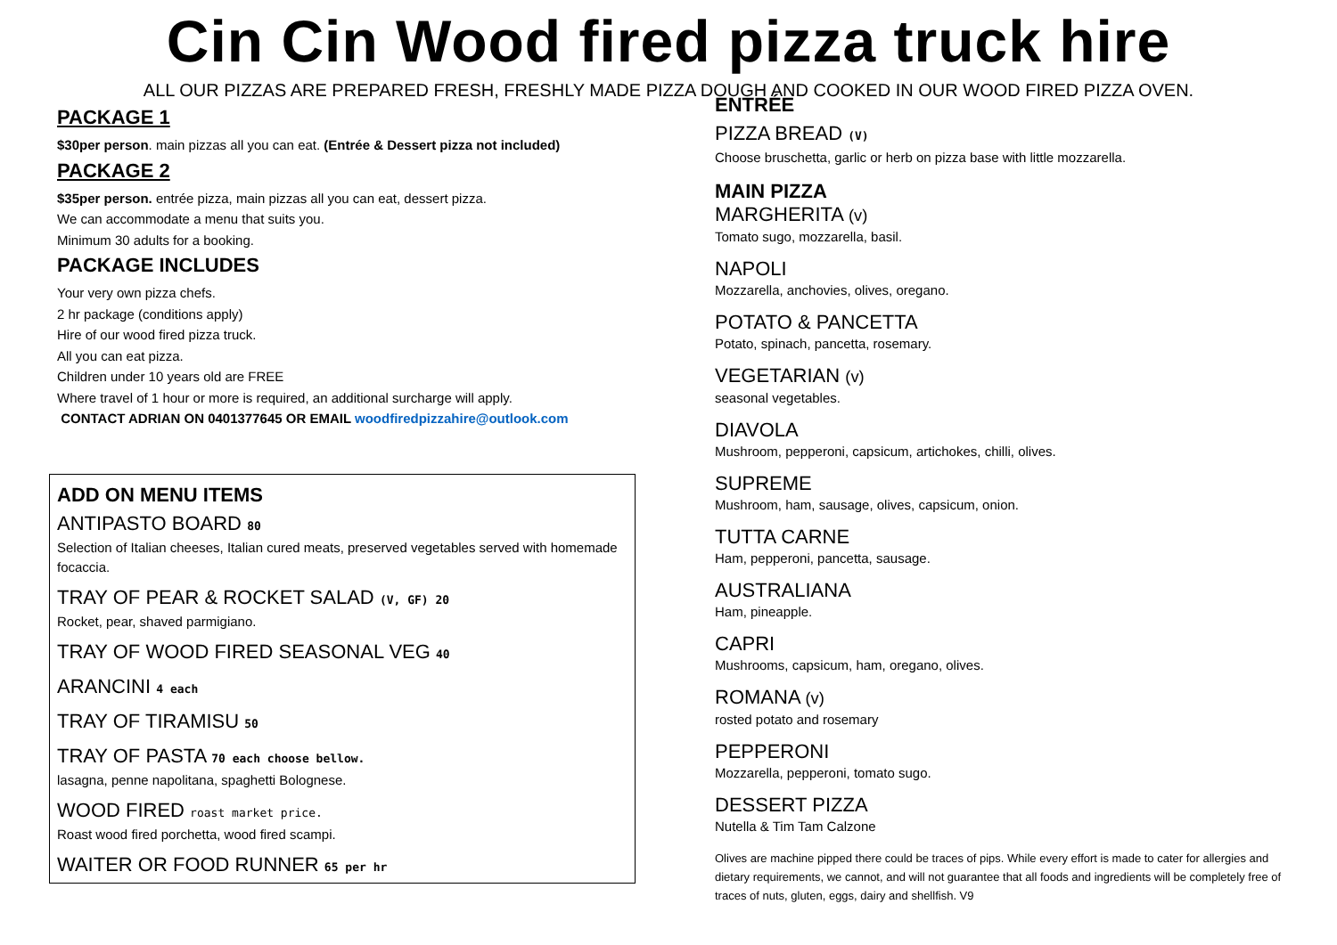Cin Cin Wood fired pizza truck hire
ALL OUR PIZZAS ARE PREPARED FRESH, FRESHLY MADE PIZZA DOUGH AND COOKED IN OUR WOOD FIRED PIZZA OVEN.
PACKAGE 1
$30per person. main pizzas all you can eat. (Entrée & Dessert pizza not included)
PACKAGE 2
$35per person. entrée pizza, main pizzas all you can eat, dessert pizza.
We can accommodate a menu that suits you.
Minimum 30 adults for a booking.
PACKAGE INCLUDES
Your very own pizza chefs.
2 hr package (conditions apply)
Hire of our wood fired pizza truck.
All you can eat pizza.
Children under 10 years old are FREE
Where travel of 1 hour or more is required, an additional surcharge will apply.
CONTACT ADRIAN ON 0401377645 OR EMAIL woodfiredpizzahire@outlook.com
ADD ON MENU ITEMS
ANTIPASTO BOARD 80
Selection of Italian cheeses, Italian cured meats, preserved vegetables served with homemade focaccia.
TRAY OF PEAR & ROCKET SALAD (V, GF) 20
Rocket, pear, shaved parmigiano.
TRAY OF WOOD FIRED SEASONAL VEG 40
ARANCINI 4 each
TRAY OF TIRAMISU 50
TRAY OF PASTA 70 each choose bellow.
lasagna, penne napolitana, spaghetti Bolognese.
WOOD FIRED roast market price.
Roast wood fired porchetta, wood fired scampi.
WAITER OR FOOD RUNNER 65 per hr
ENTRÉE
PIZZA BREAD (V)
Choose bruschetta, garlic or herb on pizza base with little mozzarella.
MAIN PIZZA
MARGHERITA (v)
Tomato sugo, mozzarella, basil.
NAPOLI
Mozzarella, anchovies, olives, oregano.
POTATO & PANCETTA
Potato, spinach, pancetta, rosemary.
VEGETARIAN (v)
seasonal vegetables.
DIAVOLA
Mushroom, pepperoni, capsicum, artichokes, chilli, olives.
SUPREME
Mushroom, ham, sausage, olives, capsicum, onion.
TUTTA CARNE
Ham, pepperoni, pancetta, sausage.
AUSTRALIANA
Ham, pineapple.
CAPRI
Mushrooms, capsicum, ham, oregano, olives.
ROMANA (v)
rosted potato and rosemary
PEPPERONI
Mozzarella, pepperoni, tomato sugo.
DESSERT PIZZA
Nutella & Tim Tam Calzone
Olives are machine pipped there could be traces of pips. While every effort is made to cater for allergies and dietary requirements, we cannot, and will not guarantee that all foods and ingredients will be completely free of traces of nuts, gluten, eggs, dairy and shellfish. V9